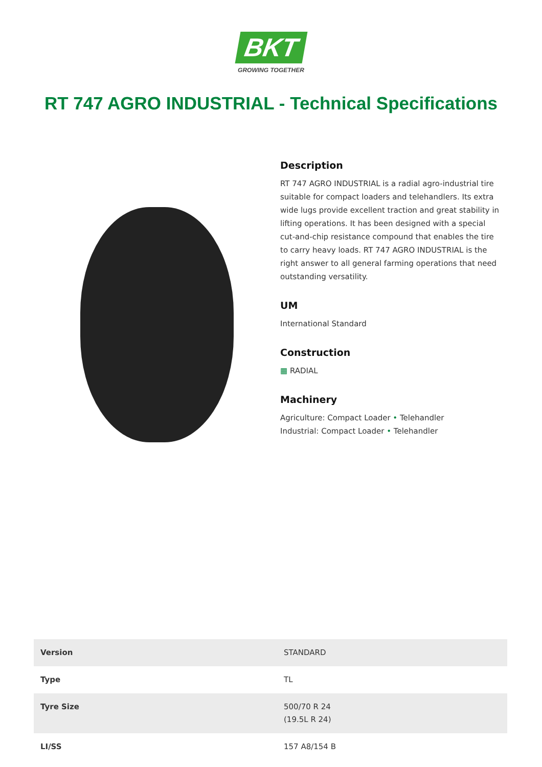BKT
GROWING TOGETHER
RT 747 AGRO INDUSTRIAL - Technical Specifications
Description
RT 747 AGRO INDUSTRIAL is a radial agro-industrial tire suitable for compact loaders and telehandlers. Its extra wide lugs provide excellent traction and great stability in lifting operations. It has been designed with a special cut-and-chip resistance compound that enables the tire to carry heavy loads. RT 747 AGRO INDUSTRIAL is the right answer to all general farming operations that need outstanding versatility.
UM
International Standard
Construction
▦ RADIAL
Machinery
Agriculture: Compact Loader • Telehandler
Industrial: Compact Loader • Telehandler
| Version | STANDARD |
| Type | TL |
| Tyre Size | 500/70 R 24 (19.5L R 24) |
| LI/SS | 157 A8/154 B |